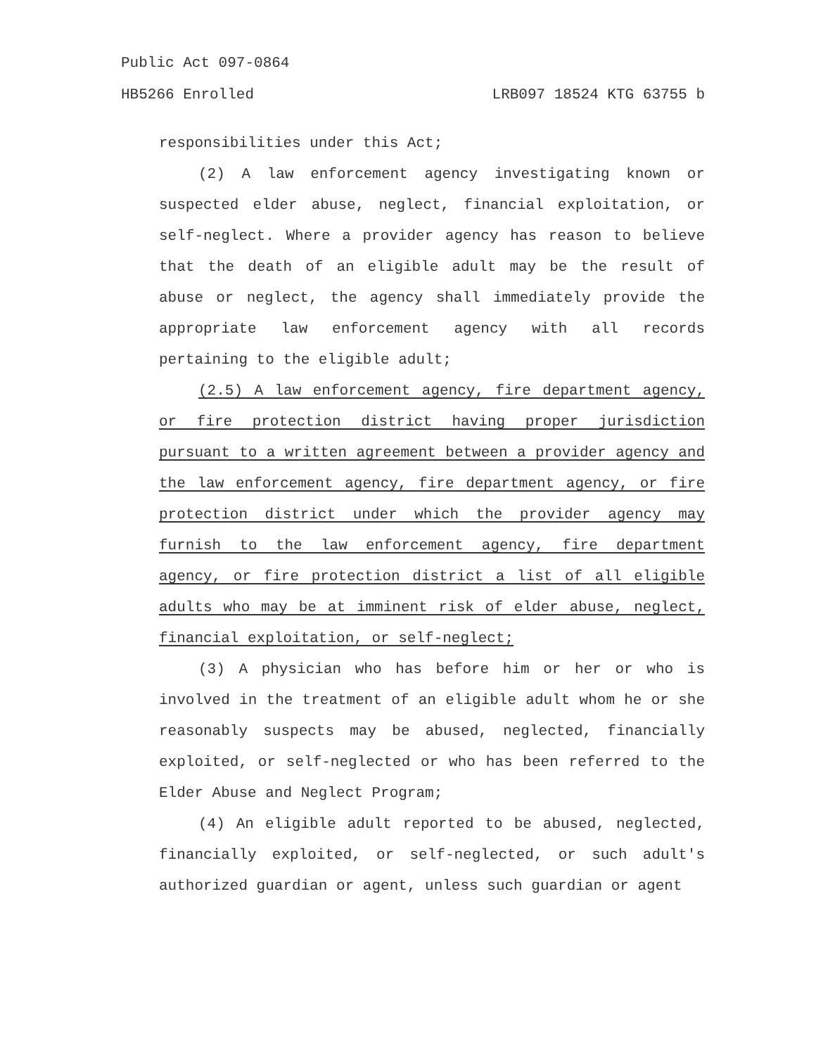Public Act 097-0864
HB5266 Enrolled LRB097 18524 KTG 63755 b
responsibilities under this Act;
(2) A law enforcement agency investigating known or suspected elder abuse, neglect, financial exploitation, or self-neglect. Where a provider agency has reason to believe that the death of an eligible adult may be the result of abuse or neglect, the agency shall immediately provide the appropriate law enforcement agency with all records pertaining to the eligible adult;
(2.5) A law enforcement agency, fire department agency, or fire protection district having proper jurisdiction pursuant to a written agreement between a provider agency and the law enforcement agency, fire department agency, or fire protection district under which the provider agency may furnish to the law enforcement agency, fire department agency, or fire protection district a list of all eligible adults who may be at imminent risk of elder abuse, neglect, financial exploitation, or self-neglect;
(3) A physician who has before him or her or who is involved in the treatment of an eligible adult whom he or she reasonably suspects may be abused, neglected, financially exploited, or self-neglected or who has been referred to the Elder Abuse and Neglect Program;
(4) An eligible adult reported to be abused, neglected, financially exploited, or self-neglected, or such adult's authorized guardian or agent, unless such guardian or agent